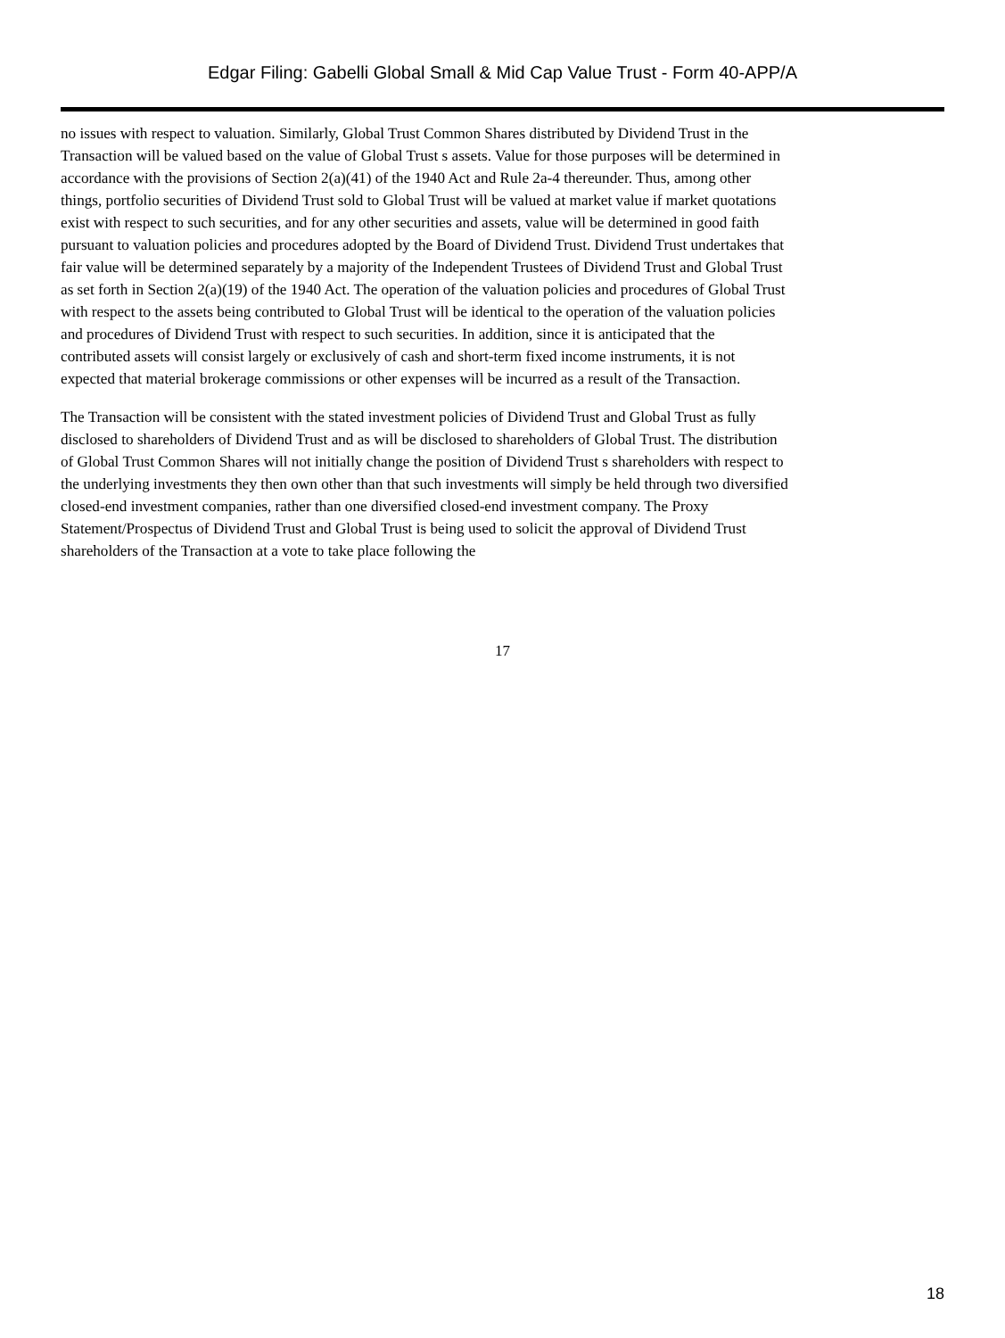Edgar Filing: Gabelli Global Small & Mid Cap Value Trust - Form 40-APP/A
no issues with respect to valuation. Similarly, Global Trust Common Shares distributed by Dividend Trust in the
Transaction will be valued based on the value of Global Trust s assets. Value for those purposes will be determined in
accordance with the provisions of Section 2(a)(41) of the 1940 Act and Rule 2a-4 thereunder. Thus, among other
things, portfolio securities of Dividend Trust sold to Global Trust will be valued at market value if market quotations
exist with respect to such securities, and for any other securities and assets, value will be determined in good faith
pursuant to valuation policies and procedures adopted by the Board of Dividend Trust. Dividend Trust undertakes that
fair value will be determined separately by a majority of the Independent Trustees of Dividend Trust and Global Trust
as set forth in Section 2(a)(19) of the 1940 Act. The operation of the valuation policies and procedures of Global Trust
with respect to the assets being contributed to Global Trust will be identical to the operation of the valuation policies
and procedures of Dividend Trust with respect to such securities. In addition, since it is anticipated that the
contributed assets will consist largely or exclusively of cash and short-term fixed income instruments, it is not
expected that material brokerage commissions or other expenses will be incurred as a result of the Transaction.
The Transaction will be consistent with the stated investment policies of Dividend Trust and Global Trust as fully
disclosed to shareholders of Dividend Trust and as will be disclosed to shareholders of Global Trust. The distribution
of Global Trust Common Shares will not initially change the position of Dividend Trust s shareholders with respect to
the underlying investments they then own other than that such investments will simply be held through two diversified
closed-end investment companies, rather than one diversified closed-end investment company. The Proxy
Statement/Prospectus of Dividend Trust and Global Trust is being used to solicit the approval of Dividend Trust
shareholders of the Transaction at a vote to take place following the
17
18